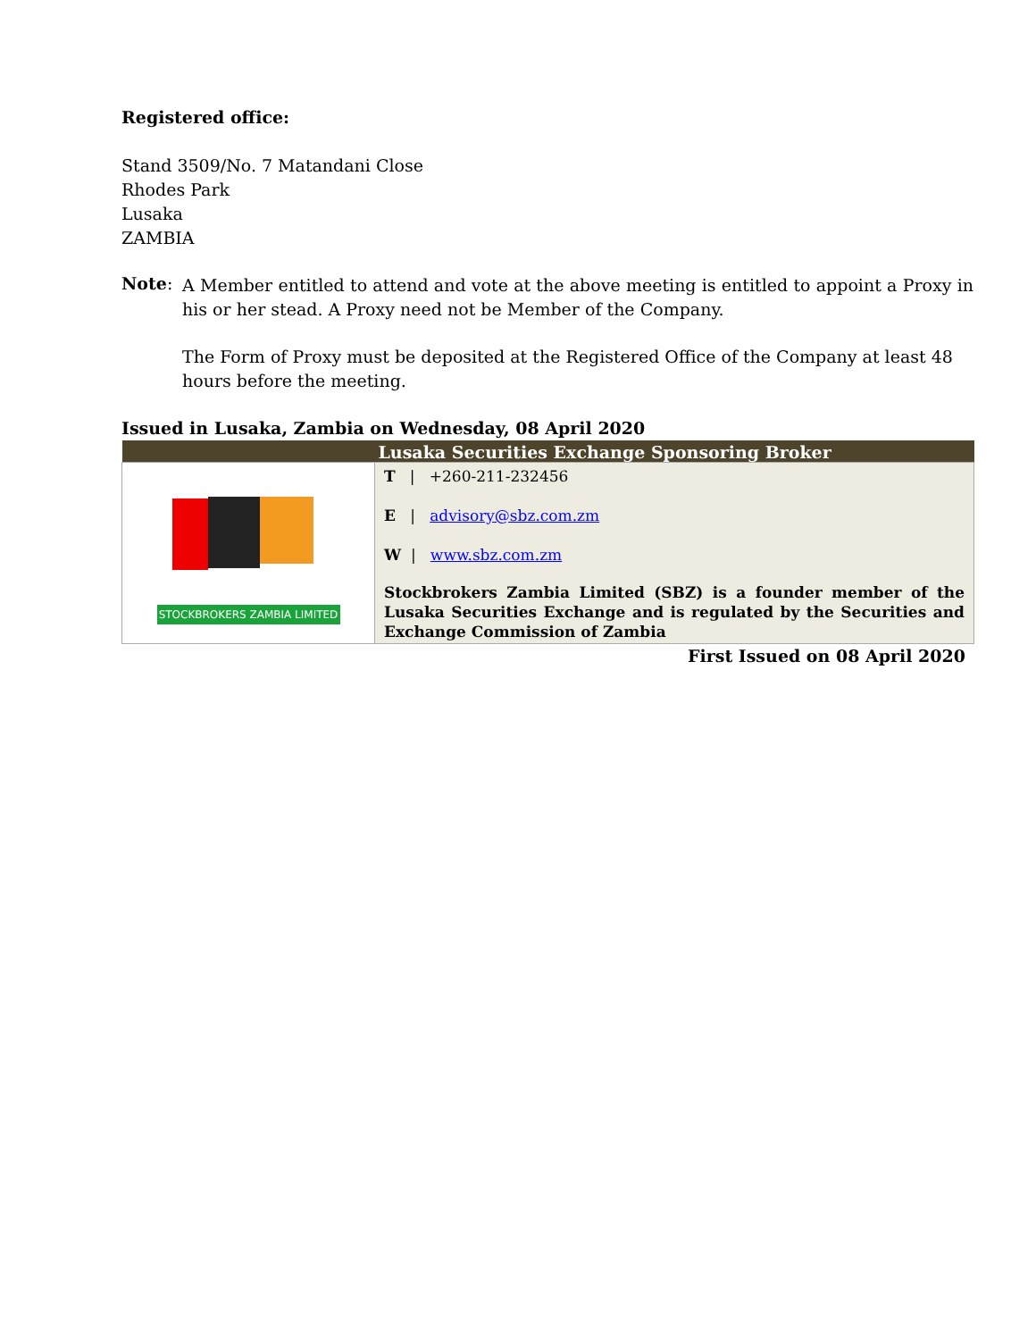Registered office:
Stand 3509/No. 7 Matandani Close
Rhodes Park
Lusaka
ZAMBIA
Note:
A Member entitled to attend and vote at the above meeting is entitled to appoint a Proxy in his or her stead. A Proxy need not be Member of the Company.
The Form of Proxy must be deposited at the Registered Office of the Company at least 48 hours before the meeting.
Issued in Lusaka, Zambia on Wednesday, 08 April 2020
| Lusaka Securities Exchange Sponsoring Broker | |
| --- | --- |
| STOCKBROKERS ZAMBIA LIMITED | T / +260-211-232456 E / advisory@sbz.com.zm W / www.sbz.com.zm Stockbrokers Zambia Limited (SBZ) is a founder member of the Lusaka Securities Exchange and is regulated by the Securities and Exchange Commission of Zambia |
First Issued on 08 April 2020